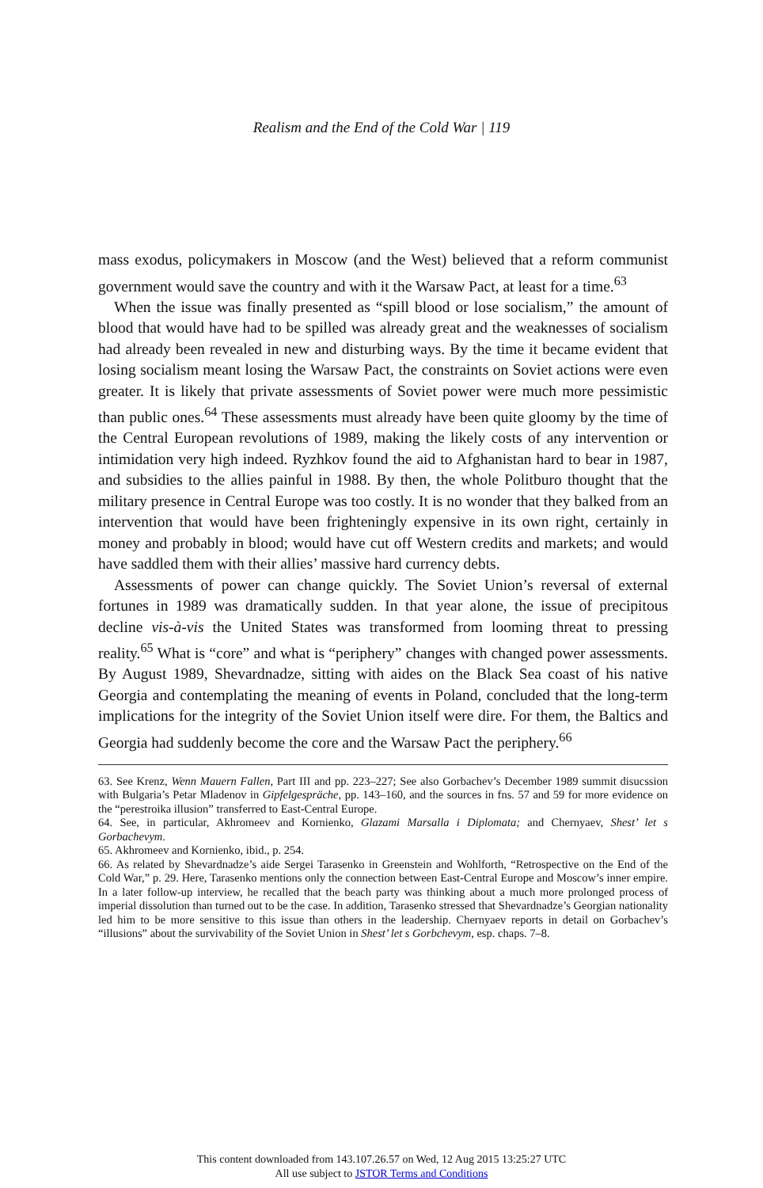Realism and the End of the Cold War | 119
mass exodus, policymakers in Moscow (and the West) believed that a reform communist government would save the country and with it the Warsaw Pact, at least for a time.<sup>63</sup>
When the issue was finally presented as “spill blood or lose socialism,” the amount of blood that would have had to be spilled was already great and the weaknesses of socialism had already been revealed in new and disturbing ways. By the time it became evident that losing socialism meant losing the Warsaw Pact, the constraints on Soviet actions were even greater. It is likely that private assessments of Soviet power were much more pessimistic than public ones.<sup>64</sup> These assessments must already have been quite gloomy by the time of the Central European revolutions of 1989, making the likely costs of any intervention or intimidation very high indeed. Ryzhkov found the aid to Afghanistan hard to bear in 1987, and subsidies to the allies painful in 1988. By then, the whole Politburo thought that the military presence in Central Europe was too costly. It is no wonder that they balked from an intervention that would have been frighteningly expensive in its own right, certainly in money and probably in blood; would have cut off Western credits and markets; and would have saddled them with their allies’ massive hard currency debts.
Assessments of power can change quickly. The Soviet Union’s reversal of external fortunes in 1989 was dramatically sudden. In that year alone, the issue of precipitous decline vis-à-vis the United States was transformed from looming threat to pressing reality.<sup>65</sup> What is “core” and what is “periphery” changes with changed power assessments. By August 1989, Shevardnadze, sitting with aides on the Black Sea coast of his native Georgia and contemplating the meaning of events in Poland, concluded that the long-term implications for the integrity of the Soviet Union itself were dire. For them, the Baltics and Georgia had suddenly become the core and the Warsaw Pact the periphery.<sup>66</sup>
63. See Krenz, Wenn Mauern Fallen, Part III and pp. 223–227; See also Gorbachev’s December 1989 summit disucssion with Bulgaria’s Petar Mladenov in Gipfelgespräche, pp. 143–160, and the sources in fns. 57 and 59 for more evidence on the “perestroika illusion” transferred to East-Central Europe.
64. See, in particular, Akhromeev and Kornienko, Glazami Marsalla i Diplomata; and Chernyaev, Shest’ let s Gorbachevym.
65. Akhromeev and Kornienko, ibid., p. 254.
66. As related by Shevardnadze’s aide Sergei Tarasenko in Greenstein and Wohlforth, “Retrospective on the End of the Cold War,” p. 29. Here, Tarasenko mentions only the connection between East-Central Europe and Moscow’s inner empire. In a later follow-up interview, he recalled that the beach party was thinking about a much more prolonged process of imperial dissolution than turned out to be the case. In addition, Tarasenko stressed that Shevardnadze’s Georgian nationality led him to be more sensitive to this issue than others in the leadership. Chernyaev reports in detail on Gorbachev’s “illusions” about the survivability of the Soviet Union in Shest’ let s Gorbchevym, esp. chaps. 7–8.
This content downloaded from 143.107.26.57 on Wed, 12 Aug 2015 13:25:27 UTC
All use subject to JSTOR Terms and Conditions